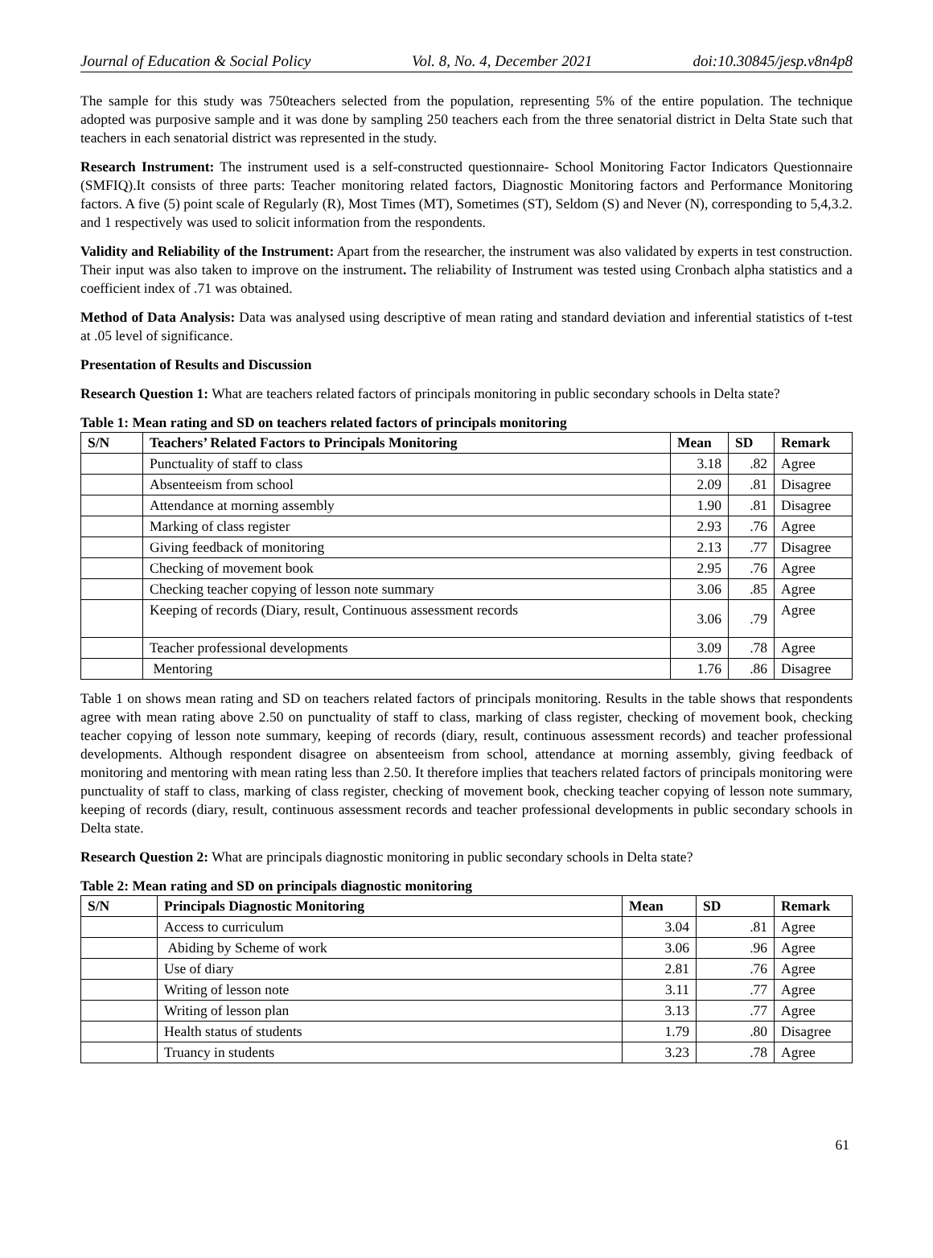Journal of Education & Social Policy Vol. 8, No. 4, December 2021 doi:10.30845/jesp.v8n4p8
The sample for this study was 750teachers selected from the population, representing 5% of the entire population. The technique adopted was purposive sample and it was done by sampling 250 teachers each from the three senatorial district in Delta State such that teachers in each senatorial district was represented in the study.
Research Instrument: The instrument used is a self-constructed questionnaire- School Monitoring Factor Indicators Questionnaire (SMFIQ).It consists of three parts: Teacher monitoring related factors, Diagnostic Monitoring factors and Performance Monitoring factors. A five (5) point scale of Regularly (R), Most Times (MT), Sometimes (ST), Seldom (S) and Never (N), corresponding to 5,4,3.2. and 1 respectively was used to solicit information from the respondents.
Validity and Reliability of the Instrument: Apart from the researcher, the instrument was also validated by experts in test construction. Their input was also taken to improve on the instrument. The reliability of Instrument was tested using Cronbach alpha statistics and a coefficient index of .71 was obtained.
Method of Data Analysis: Data was analysed using descriptive of mean rating and standard deviation and inferential statistics of t-test at .05 level of significance.
Presentation of Results and Discussion
Research Question 1: What are teachers related factors of principals monitoring in public secondary schools in Delta state?
Table 1: Mean rating and SD on teachers related factors of principals monitoring
| S/N | Teachers’ Related Factors to Principals Monitoring | Mean | SD | Remark |
| --- | --- | --- | --- | --- |
| | Punctuality of staff to class | 3.18 | .82 | Agree |
| | Absenteeism from school | 2.09 | .81 | Disagree |
| | Attendance at morning assembly | 1.90 | .81 | Disagree |
| | Marking of class register | 2.93 | .76 | Agree |
| | Giving feedback of monitoring | 2.13 | .77 | Disagree |
| | Checking of movement book | 2.95 | .76 | Agree |
| | Checking teacher copying of lesson note summary | 3.06 | .85 | Agree |
| | Keeping of records (Diary, result, Continuous assessment records | 3.06 | .79 | Agree |
| | Teacher professional developments | 3.09 | .78 | Agree |
| | Mentoring | 1.76 | .86 | Disagree |
Table 1 on shows mean rating and SD on teachers related factors of principals monitoring. Results in the table shows that respondents agree with mean rating above 2.50 on punctuality of staff to class, marking of class register, checking of movement book, checking teacher copying of lesson note summary, keeping of records (diary, result, continuous assessment records) and teacher professional developments. Although respondent disagree on absenteeism from school, attendance at morning assembly, giving feedback of monitoring and mentoring with mean rating less than 2.50. It therefore implies that teachers related factors of principals monitoring were punctuality of staff to class, marking of class register, checking of movement book, checking teacher copying of lesson note summary, keeping of records (diary, result, continuous assessment records and teacher professional developments in public secondary schools in Delta state.
Research Question 2: What are principals diagnostic monitoring in public secondary schools in Delta state?
Table 2: Mean rating and SD on principals diagnostic monitoring
| S/N | Principals Diagnostic Monitoring | Mean | SD | Remark |
| --- | --- | --- | --- | --- |
| | Access to curriculum | 3.04 | .81 | Agree |
| | Abiding by Scheme of work | 3.06 | .96 | Agree |
| | Use of diary | 2.81 | .76 | Agree |
| | Writing of lesson note | 3.11 | .77 | Agree |
| | Writing of lesson plan | 3.13 | .77 | Agree |
| | Health status of students | 1.79 | .80 | Disagree |
| | Truancy in students | 3.23 | .78 | Agree |
61